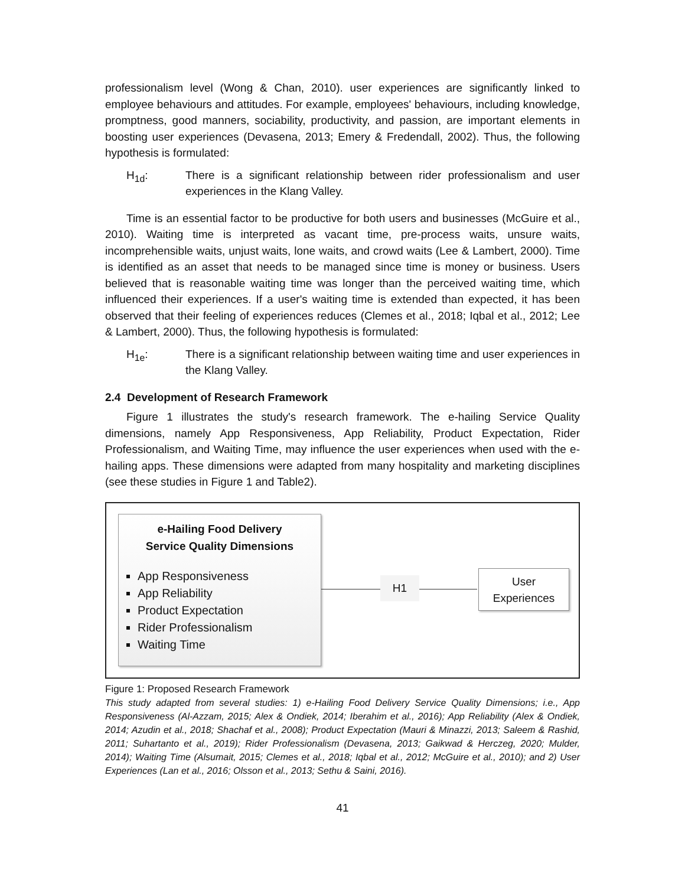professionalism level (Wong & Chan, 2010). user experiences are significantly linked to employee behaviours and attitudes. For example, employees' behaviours, including knowledge, promptness, good manners, sociability, productivity, and passion, are important elements in boosting user experiences (Devasena, 2013; Emery & Fredendall, 2002). Thus, the following hypothesis is formulated:
H<sub>1d</sub>: There is a significant relationship between rider professionalism and user experiences in the Klang Valley.
Time is an essential factor to be productive for both users and businesses (McGuire et al., 2010). Waiting time is interpreted as vacant time, pre-process waits, unsure waits, incomprehensible waits, unjust waits, lone waits, and crowd waits (Lee & Lambert, 2000). Time is identified as an asset that needs to be managed since time is money or business. Users believed that is reasonable waiting time was longer than the perceived waiting time, which influenced their experiences. If a user's waiting time is extended than expected, it has been observed that their feeling of experiences reduces (Clemes et al., 2018; Iqbal et al., 2012; Lee & Lambert, 2000). Thus, the following hypothesis is formulated:
H<sub>1e</sub>: There is a significant relationship between waiting time and user experiences in the Klang Valley.
2.4 Development of Research Framework
Figure 1 illustrates the study's research framework. The e-hailing Service Quality dimensions, namely App Responsiveness, App Reliability, Product Expectation, Rider Professionalism, and Waiting Time, may influence the user experiences when used with the e-hailing apps. These dimensions were adapted from many hospitality and marketing disciplines (see these studies in Figure 1 and Table2).
e-Hailing Food Delivery
Service Quality Dimensions
App Responsiveness
App Reliability
Product Expectation
Rider Professionalism
Waiting Time
H1
User
Experiences
Figure 1: Proposed Research Framework
This study adapted from several studies: 1) e-Hailing Food Delivery Service Quality Dimensions; i.e., App Responsiveness (Al-Azzam, 2015; Alex & Ondiek, 2014; Iberahim et al., 2016); App Reliability (Alex & Ondiek, 2014; Azudin et al., 2018; Shachaf et al., 2008); Product Expectation (Mauri & Minazzi, 2013; Saleem & Rashid, 2011; Suhartanto et al., 2019); Rider Professionalism (Devasena, 2013; Gaikwad & Herczeg, 2020; Mulder, 2014); Waiting Time (Alsumait, 2015; Clemes et al., 2018; Iqbal et al., 2012; McGuire et al., 2010); and 2) User Experiences (Lan et al., 2016; Olsson et al., 2013; Sethu & Saini, 2016).
41